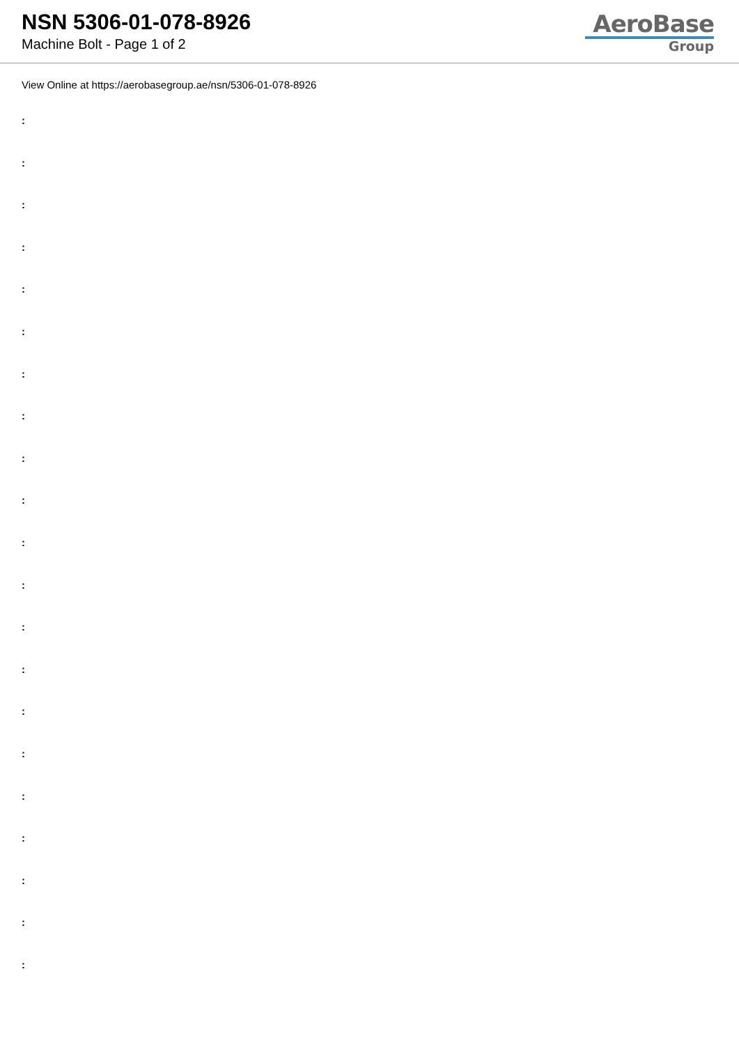NSN 5306-01-078-8926
Machine Bolt - Page 1 of 2
AeroBase
Group
View Online at https://aerobasegroup.ae/nsn/5306-01-078-8926
:
:
:
:
:
:
:
:
:
:
:
:
:
:
:
:
:
:
:
:
: